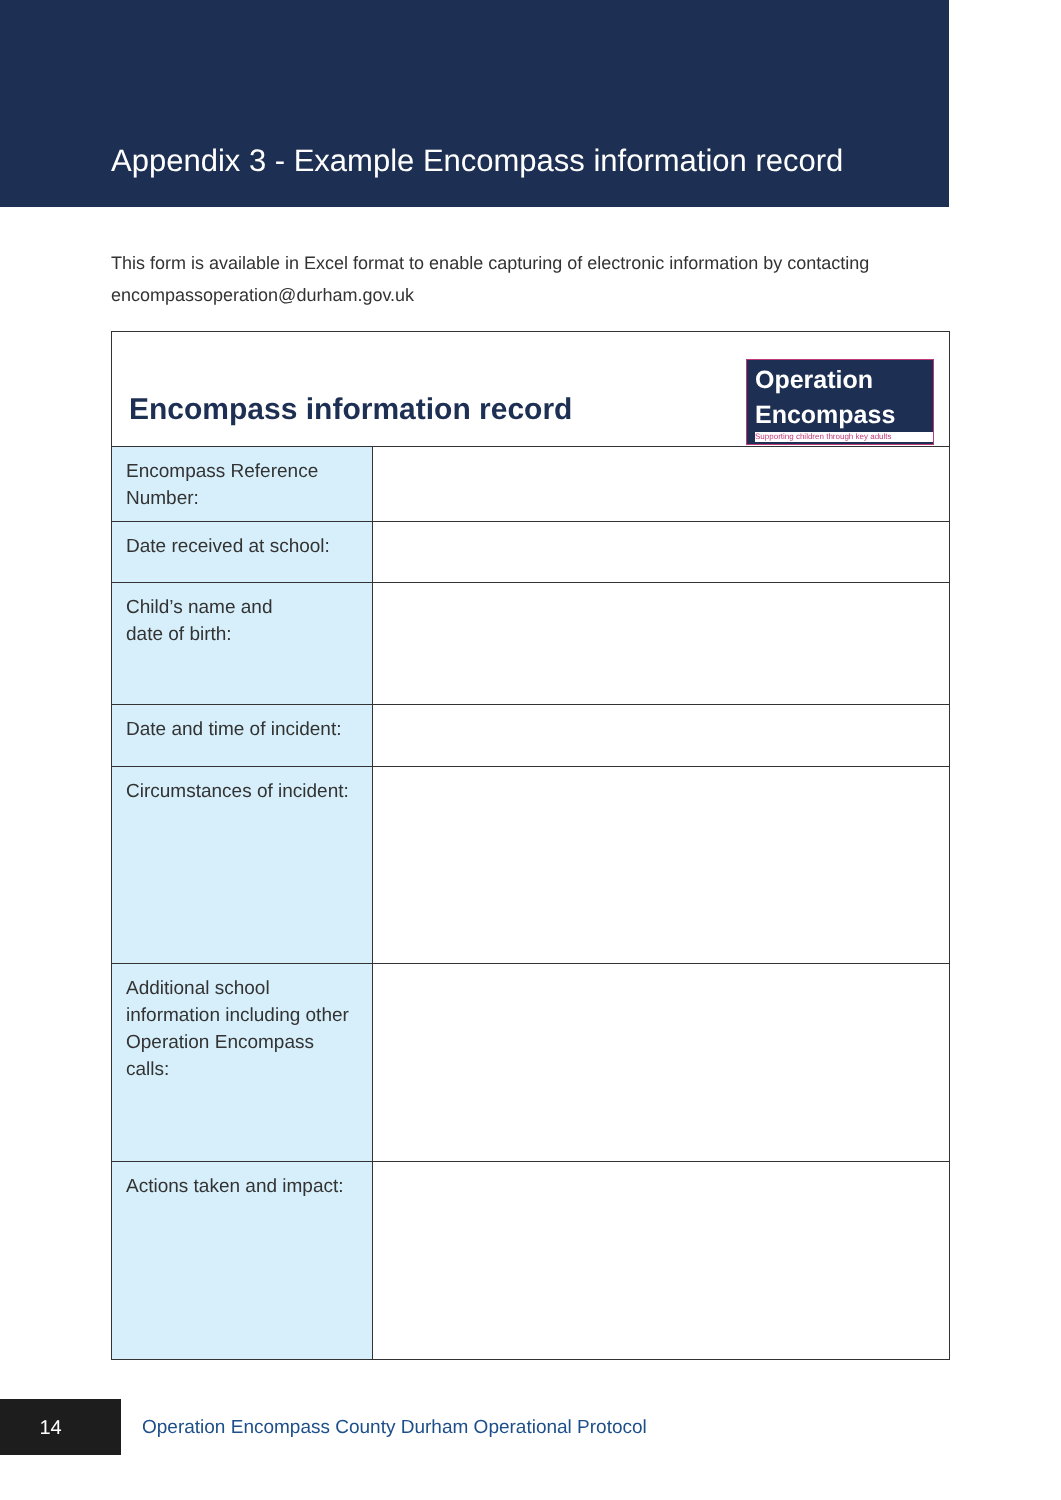Appendix 3 - Example Encompass information record
This form is available in Excel format to enable capturing of electronic information by contacting encompassoperation@durham.gov.uk
| Operation Encompass Supporting children through key adults Encompass information record | |
| Encompass Reference Number: | |
| Date received at school: | |
| Child’s name and date of birth: | |
| Date and time of incident: | |
| Circumstances of incident: | |
| Additional school information including other Operation Encompass calls: | |
| Actions taken and impact: | |
14
Operation Encompass County Durham Operational Protocol